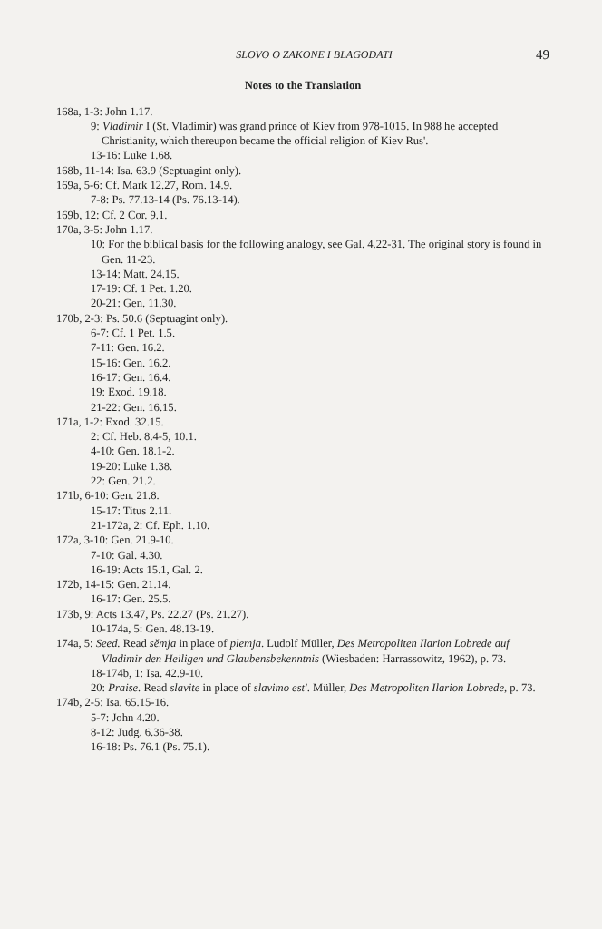SLOVO O ZAKONE I BLAGODATI 49
Notes to the Translation
168a, 1-3: John 1.17.
9: Vladimir I (St. Vladimir) was grand prince of Kiev from 978-1015. In 988 he accepted Christianity, which thereupon became the official religion of Kiev Rus'.
13-16: Luke 1.68.
168b, 11-14: Isa. 63.9 (Septuagint only).
169a, 5-6: Cf. Mark 12.27, Rom. 14.9.
7-8: Ps. 77.13-14 (Ps. 76.13-14).
169b, 12: Cf. 2 Cor. 9.1.
170a, 3-5: John 1.17.
10: For the biblical basis for the following analogy, see Gal. 4.22-31. The original story is found in Gen. 11-23.
13-14: Matt. 24.15.
17-19: Cf. 1 Pet. 1.20.
20-21: Gen. 11.30.
170b, 2-3: Ps. 50.6 (Septuagint only).
6-7: Cf. 1 Pet. 1.5.
7-11: Gen. 16.2.
15-16: Gen. 16.2.
16-17: Gen. 16.4.
19: Exod. 19.18.
21-22: Gen. 16.15.
171a, 1-2: Exod. 32.15.
2: Cf. Heb. 8.4-5, 10.1.
4-10: Gen. 18.1-2.
19-20: Luke 1.38.
22: Gen. 21.2.
171b, 6-10: Gen. 21.8.
15-17: Titus 2.11.
21-172a, 2: Cf. Eph. 1.10.
172a, 3-10: Gen. 21.9-10.
7-10: Gal. 4.30.
16-19: Acts 15.1, Gal. 2.
172b, 14-15: Gen. 21.14.
16-17: Gen. 25.5.
173b, 9: Acts 13.47, Ps. 22.27 (Ps. 21.27).
10-174a, 5: Gen. 48.13-19.
174a, 5: Seed. Read sěmja in place of plemja. Ludolf Müller, Des Metropoliten Ilarion Lobrede auf Vladimir den Heiligen und Glaubensbekenntnis (Wiesbaden: Harrassowitz, 1962), p. 73.
18-174b, 1: Isa. 42.9-10.
20: Praise. Read slavite in place of slavimo est'. Müller, Des Metropoliten Ilarion Lobrede, p. 73.
174b, 2-5: Isa. 65.15-16.
5-7: John 4.20.
8-12: Judg. 6.36-38.
16-18: Ps. 76.1 (Ps. 75.1).